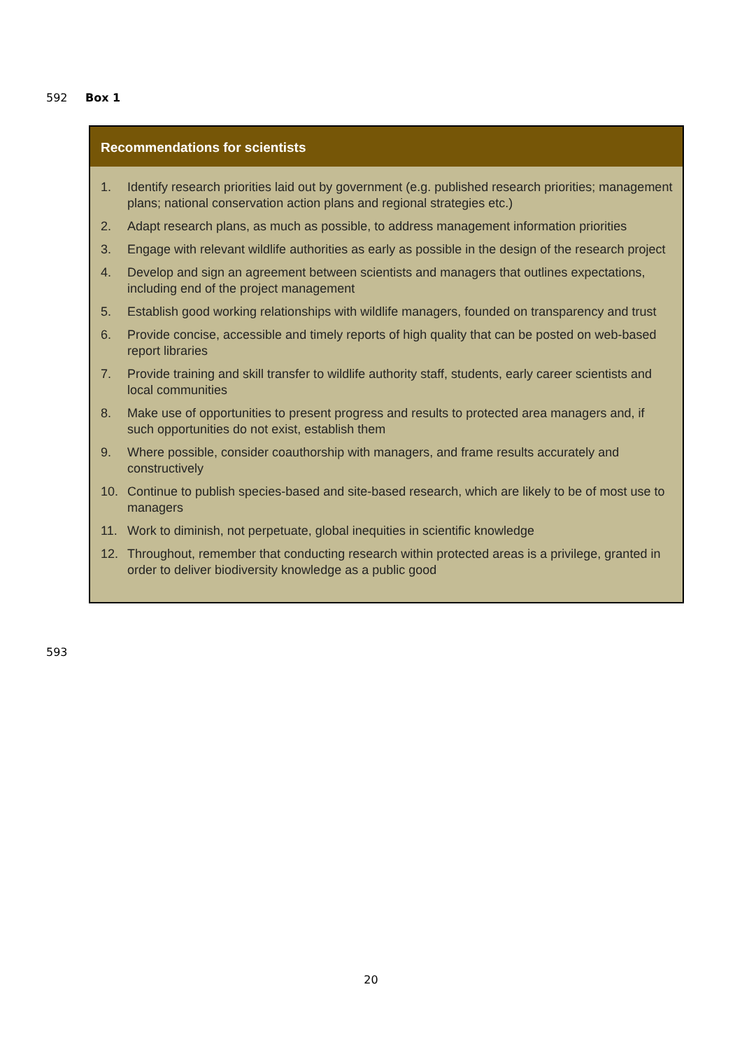592 Box 1
Recommendations for scientists
1. Identify research priorities laid out by government (e.g. published research priorities; management plans; national conservation action plans and regional strategies etc.)
2. Adapt research plans, as much as possible, to address management information priorities
3. Engage with relevant wildlife authorities as early as possible in the design of the research project
4. Develop and sign an agreement between scientists and managers that outlines expectations, including end of the project management
5. Establish good working relationships with wildlife managers, founded on transparency and trust
6. Provide concise, accessible and timely reports of high quality that can be posted on web-based report libraries
7. Provide training and skill transfer to wildlife authority staff, students, early career scientists and local communities
8. Make use of opportunities to present progress and results to protected area managers and, if such opportunities do not exist, establish them
9. Where possible, consider coauthorship with managers, and frame results accurately and constructively
10. Continue to publish species-based and site-based research, which are likely to be of most use to managers
11. Work to diminish, not perpetuate, global inequities in scientific knowledge
12. Throughout, remember that conducting research within protected areas is a privilege, granted in order to deliver biodiversity knowledge as a public good
593
20